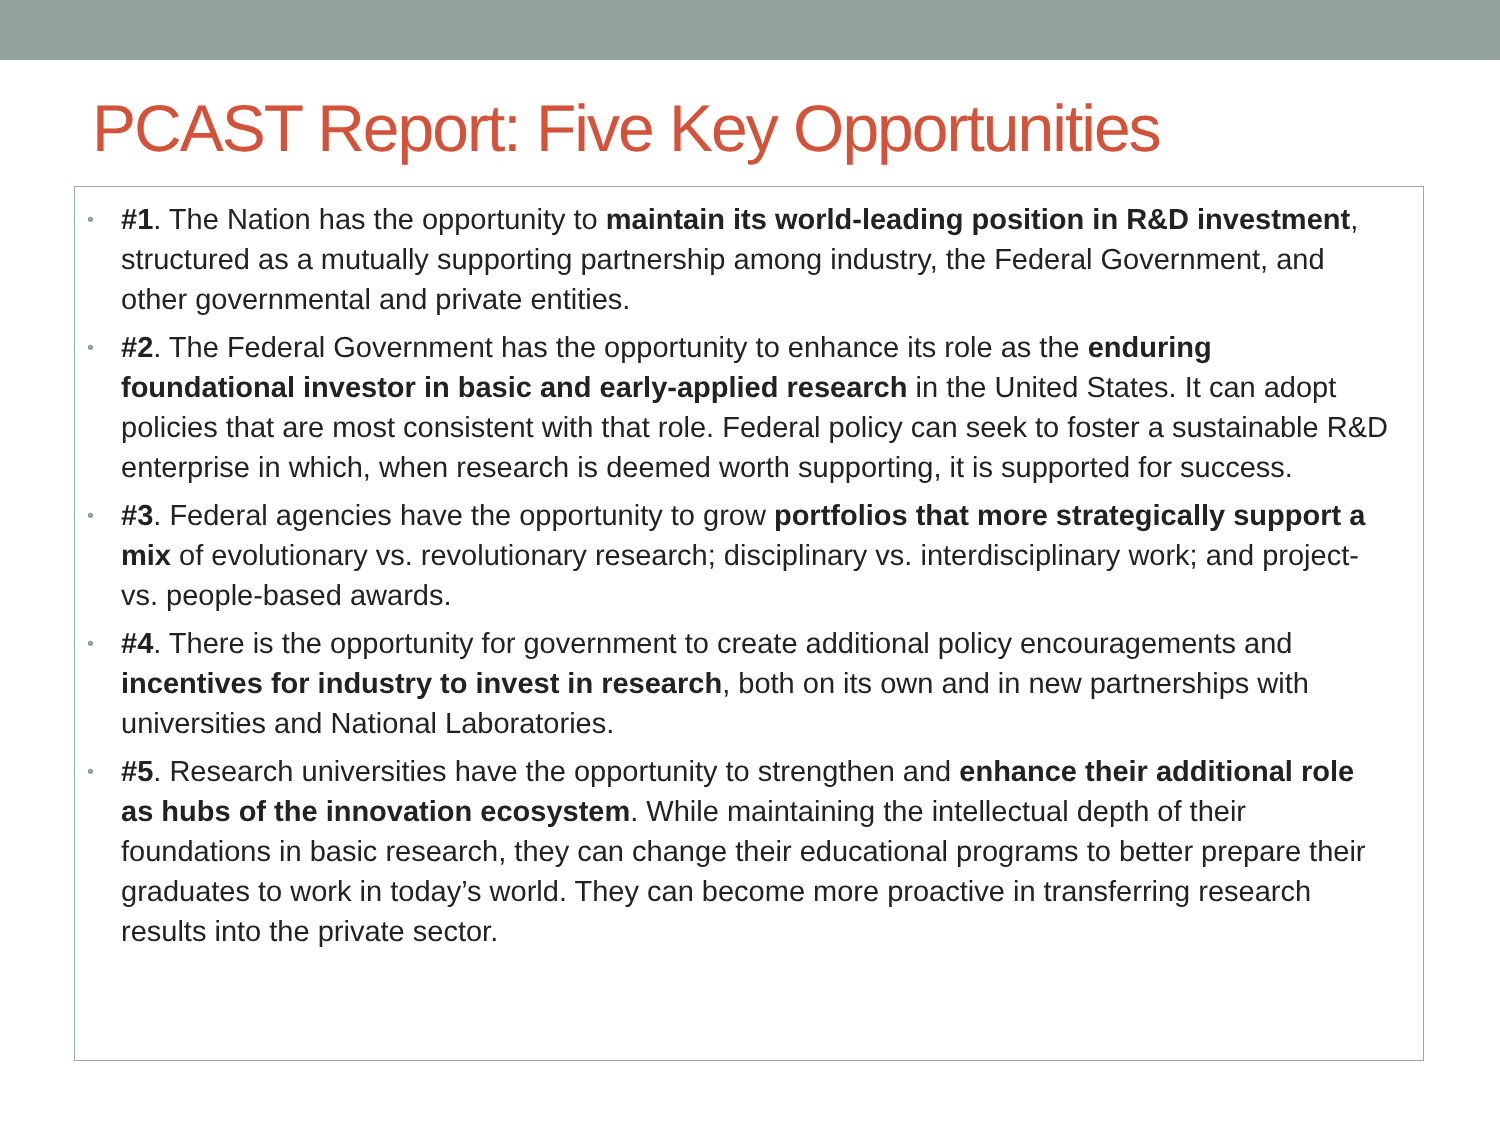PCAST Report: Five Key Opportunities
• #1. The Nation has the opportunity to maintain its world-leading position in R&D investment, structured as a mutually supporting partnership among industry, the Federal Government, and other governmental and private entities.
• #2. The Federal Government has the opportunity to enhance its role as the enduring foundational investor in basic and early-applied research in the United States. It can adopt policies that are most consistent with that role. Federal policy can seek to foster a sustainable R&D enterprise in which, when research is deemed worth supporting, it is supported for success.
• #3. Federal agencies have the opportunity to grow portfolios that more strategically support a mix of evolutionary vs. revolutionary research; disciplinary vs. interdisciplinary work; and project- vs. people-based awards.
• #4. There is the opportunity for government to create additional policy encouragements and incentives for industry to invest in research, both on its own and in new partnerships with universities and National Laboratories.
• #5. Research universities have the opportunity to strengthen and enhance their additional role as hubs of the innovation ecosystem. While maintaining the intellectual depth of their foundations in basic research, they can change their educational programs to better prepare their graduates to work in today’s world. They can become more proactive in transferring research results into the private sector.